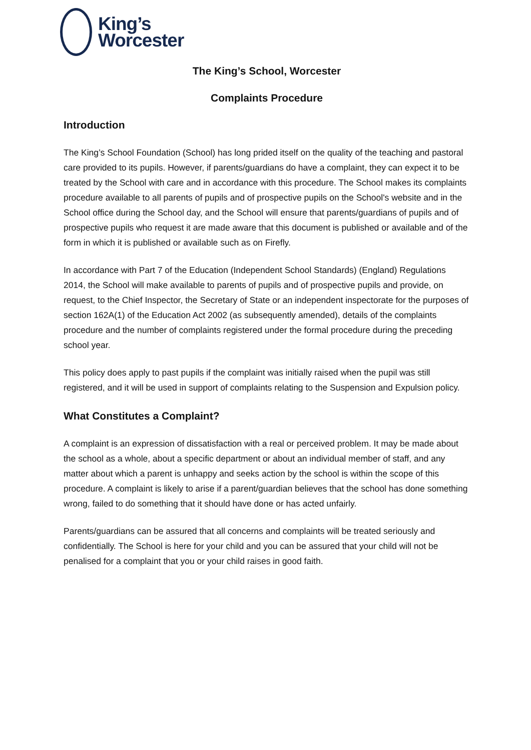King’s
Worcester
The King’s School, Worcester
Complaints Procedure
Introduction
The King’s School Foundation (School) has long prided itself on the quality of the teaching and pastoral care provided to its pupils. However, if parents/guardians do have a complaint, they can expect it to be treated by the School with care and in accordance with this procedure. The School makes its complaints procedure available to all parents of pupils and of prospective pupils on the School's website and in the School office during the School day, and the School will ensure that parents/guardians of pupils and of prospective pupils who request it are made aware that this document is published or available and of the form in which it is published or available such as on Firefly.
In accordance with Part 7 of the Education (Independent School Standards) (England) Regulations 2014, the School will make available to parents of pupils and of prospective pupils and provide, on request, to the Chief Inspector, the Secretary of State or an independent inspectorate for the purposes of section 162A(1) of the Education Act 2002 (as subsequently amended), details of the complaints procedure and the number of complaints registered under the formal procedure during the preceding school year.
This policy does apply to past pupils if the complaint was initially raised when the pupil was still registered, and it will be used in support of complaints relating to the Suspension and Expulsion policy.
What Constitutes a Complaint?
A complaint is an expression of dissatisfaction with a real or perceived problem. It may be made about the school as a whole, about a specific department or about an individual member of staff, and any matter about which a parent is unhappy and seeks action by the school is within the scope of this procedure. A complaint is likely to arise if a parent/guardian believes that the school has done something wrong, failed to do something that it should have done or has acted unfairly.
Parents/guardians can be assured that all concerns and complaints will be treated seriously and confidentially. The School is here for your child and you can be assured that your child will not be penalised for a complaint that you or your child raises in good faith.